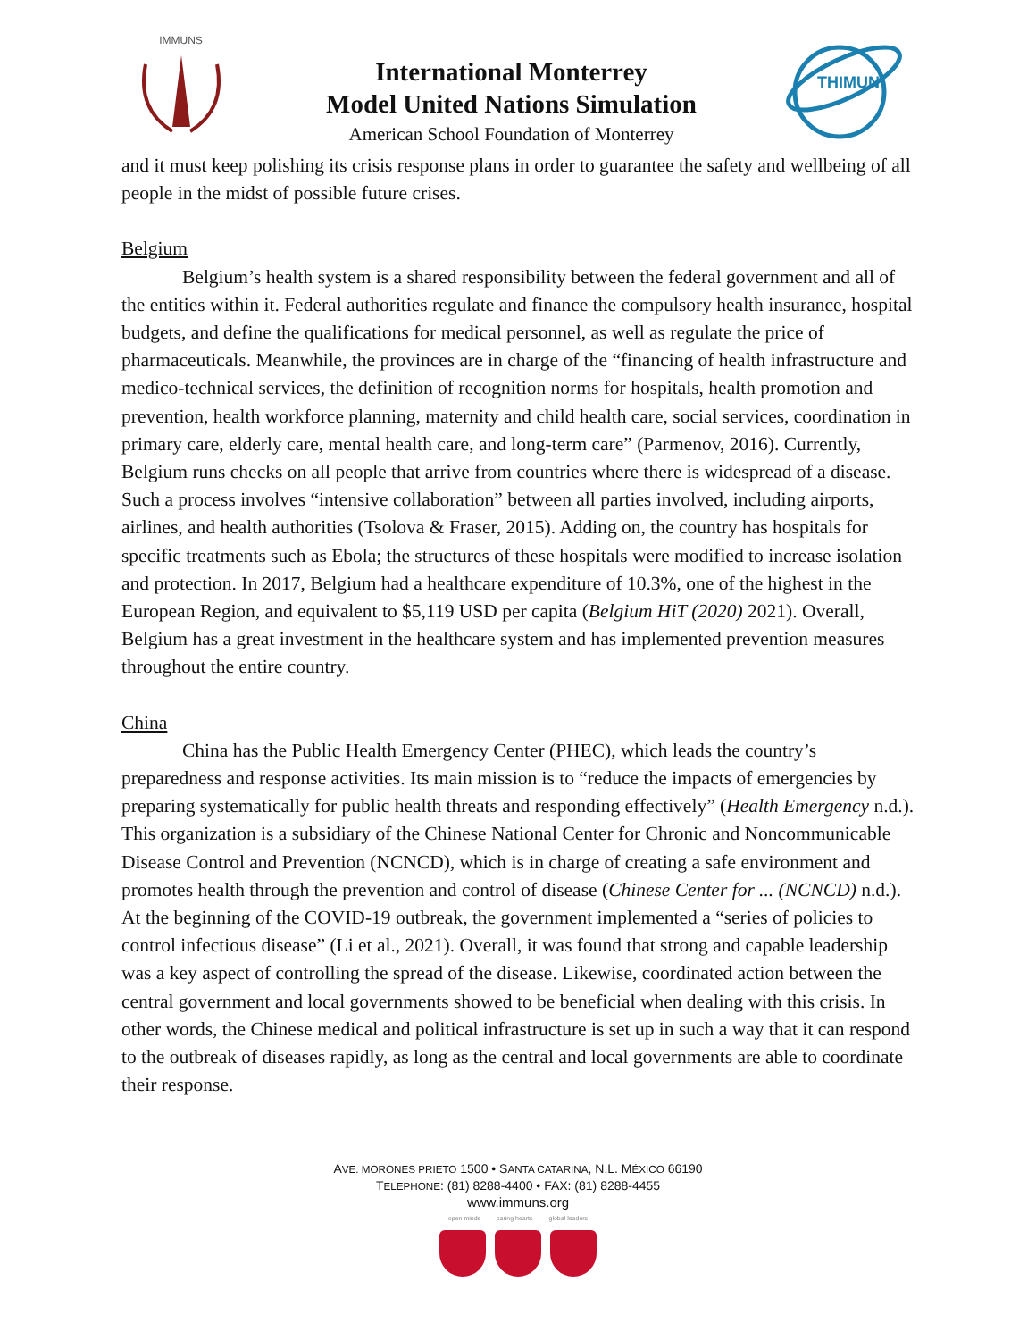IMMUNS
International Monterrey
Model United Nations Simulation
American School Foundation of Monterrey
THIMUN
and it must keep polishing its crisis response plans in order to guarantee the safety and wellbeing of all people in the midst of possible future crises.
Belgium
Belgium’s health system is a shared responsibility between the federal government and all of the entities within it. Federal authorities regulate and finance the compulsory health insurance, hospital budgets, and define the qualifications for medical personnel, as well as regulate the price of pharmaceuticals. Meanwhile, the provinces are in charge of the “financing of health infrastructure and medico-technical services, the definition of recognition norms for hospitals, health promotion and prevention, health workforce planning, maternity and child health care, social services, coordination in primary care, elderly care, mental health care, and long-term care” (Parmenov, 2016). Currently, Belgium runs checks on all people that arrive from countries where there is widespread of a disease. Such a process involves “intensive collaboration” between all parties involved, including airports, airlines, and health authorities (Tsolova & Fraser, 2015). Adding on, the country has hospitals for specific treatments such as Ebola; the structures of these hospitals were modified to increase isolation and protection. In 2017, Belgium had a healthcare expenditure of 10.3%, one of the highest in the European Region, and equivalent to $5,119 USD per capita (Belgium HiT (2020) 2021). Overall, Belgium has a great investment in the healthcare system and has implemented prevention measures throughout the entire country.
China
China has the Public Health Emergency Center (PHEC), which leads the country’s preparedness and response activities. Its main mission is to “reduce the impacts of emergencies by preparing systematically for public health threats and responding effectively” (Health Emergency n.d.). This organization is a subsidiary of the Chinese National Center for Chronic and Noncommunicable Disease Control and Prevention (NCNCD), which is in charge of creating a safe environment and promotes health through the prevention and control of disease (Chinese Center for ... (NCNCD) n.d.). At the beginning of the COVID-19 outbreak, the government implemented a “series of policies to control infectious disease” (Li et al., 2021). Overall, it was found that strong and capable leadership was a key aspect of controlling the spread of the disease. Likewise, coordinated action between the central government and local governments showed to be beneficial when dealing with this crisis. In other words, the Chinese medical and political infrastructure is set up in such a way that it can respond to the outbreak of diseases rapidly, as long as the central and local governments are able to coordinate their response.
AVE. MORONES PRIETO 1500 • SANTA CATARINA, N.L. MÉXICO 66190
TELEPHONE: (81) 8288-4400 • FAX: (81) 8288-4455
www.immuns.org
open minds caring hearts global leaders